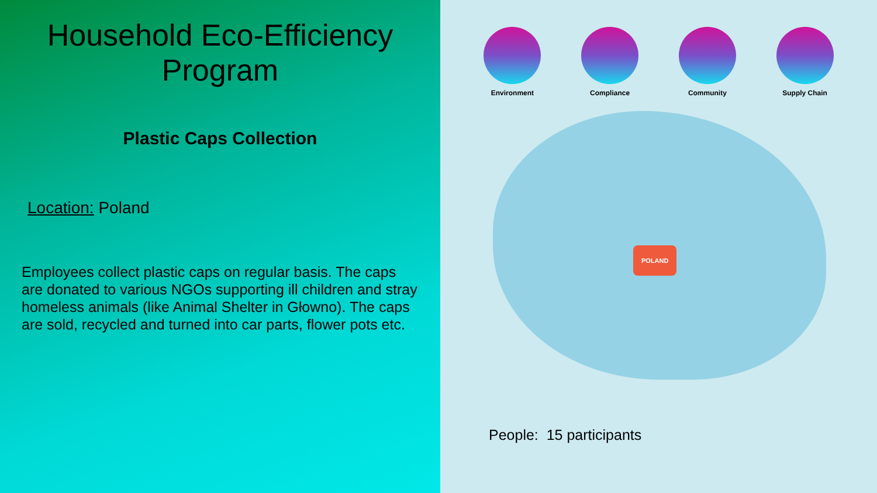Household Eco-Efficiency Program
Plastic Caps Collection
Location: Poland
Employees collect plastic caps on regular basis. The caps are donated to various NGOs supporting ill children and stray homeless animals (like Animal Shelter in Głowno). The caps are sold, recycled and turned into car parts, flower pots etc.
Environment Compliance Community Supply Chain
POLAND
People: 15 participants